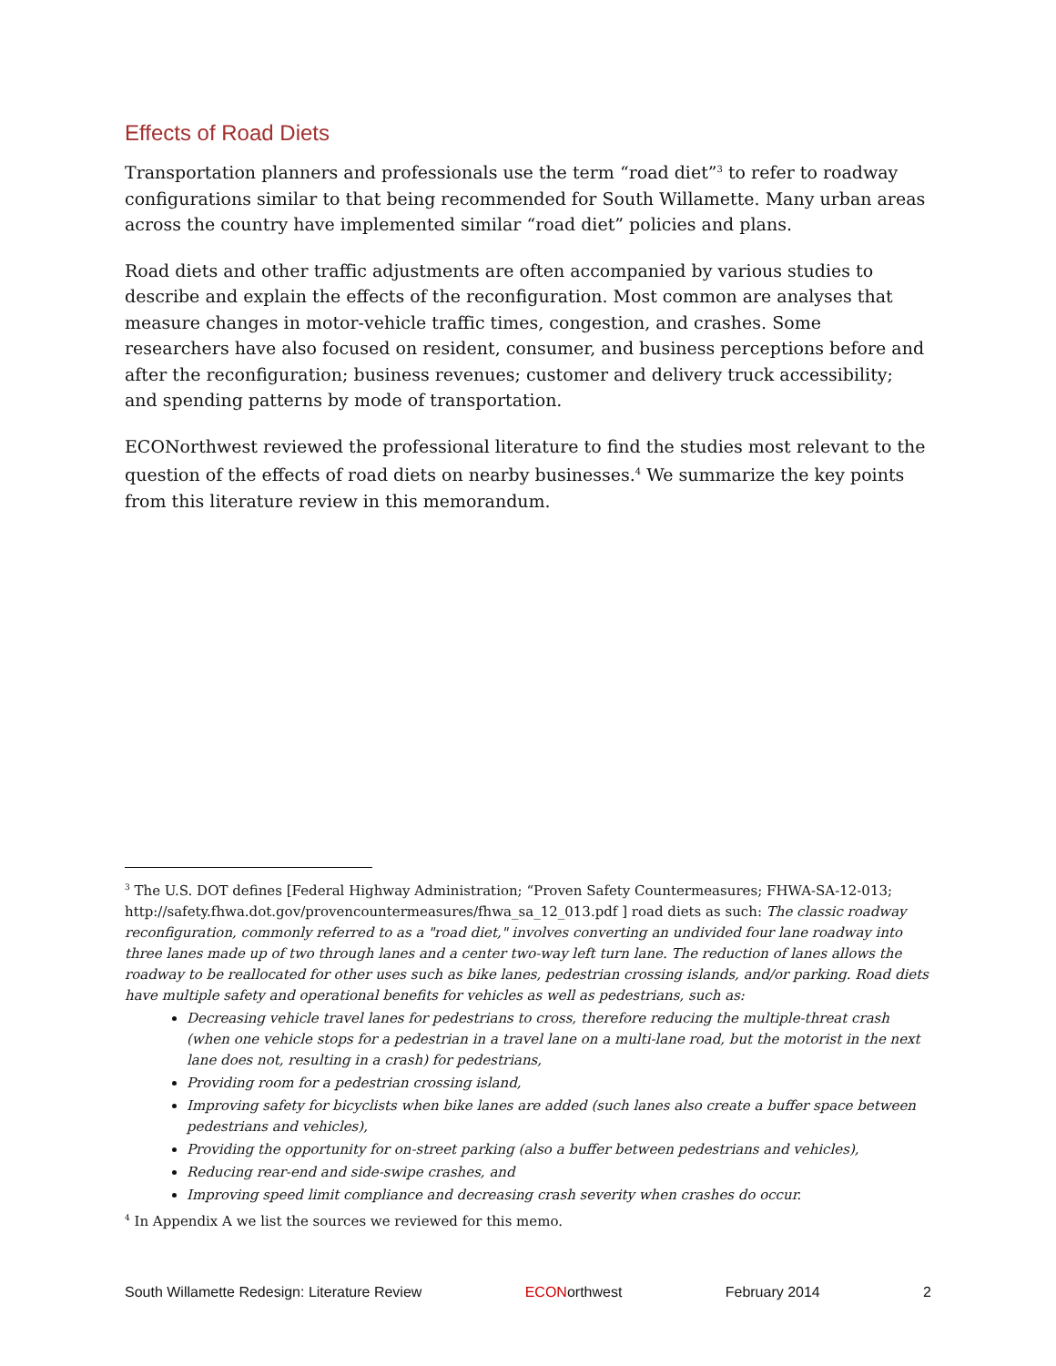Effects of Road Diets
Transportation planners and professionals use the term “road diet”<sup>3</sup> to refer to roadway configurations similar to that being recommended for South Willamette. Many urban areas across the country have implemented similar “road diet” policies and plans.
Road diets and other traffic adjustments are often accompanied by various studies to describe and explain the effects of the reconfiguration. Most common are analyses that measure changes in motor-vehicle traffic times, congestion, and crashes. Some researchers have also focused on resident, consumer, and business perceptions before and after the reconfiguration; business revenues; customer and delivery truck accessibility; and spending patterns by mode of transportation.
ECONorthwest reviewed the professional literature to find the studies most relevant to the question of the effects of road diets on nearby businesses.<sup>4</sup> We summarize the key points from this literature review in this memorandum.
<sup>3</sup> The U.S. DOT defines [Federal Highway Administration; “Proven Safety Countermeasures; FHWA-SA-12-013; http://safety.fhwa.dot.gov/provencountermeasures/fhwa_sa_12_013.pdf ] road diets as such: The classic roadway reconfiguration, commonly referred to as a "road diet," involves converting an undivided four lane roadway into three lanes made up of two through lanes and a center two-way left turn lane. The reduction of lanes allows the roadway to be reallocated for other uses such as bike lanes, pedestrian crossing islands, and/or parking. Road diets have multiple safety and operational benefits for vehicles as well as pedestrians, such as:
Decreasing vehicle travel lanes for pedestrians to cross, therefore reducing the multiple-threat crash (when one vehicle stops for a pedestrian in a travel lane on a multi-lane road, but the motorist in the next lane does not, resulting in a crash) for pedestrians,
Providing room for a pedestrian crossing island,
Improving safety for bicyclists when bike lanes are added (such lanes also create a buffer space between pedestrians and vehicles),
Providing the opportunity for on-street parking (also a buffer between pedestrians and vehicles),
Reducing rear-end and side-swipe crashes, and
Improving speed limit compliance and decreasing crash severity when crashes do occur.
<sup>4</sup> In Appendix A we list the sources we reviewed for this memo.
South Willamette Redesign: Literature Review ECONorthwest February 2014 2